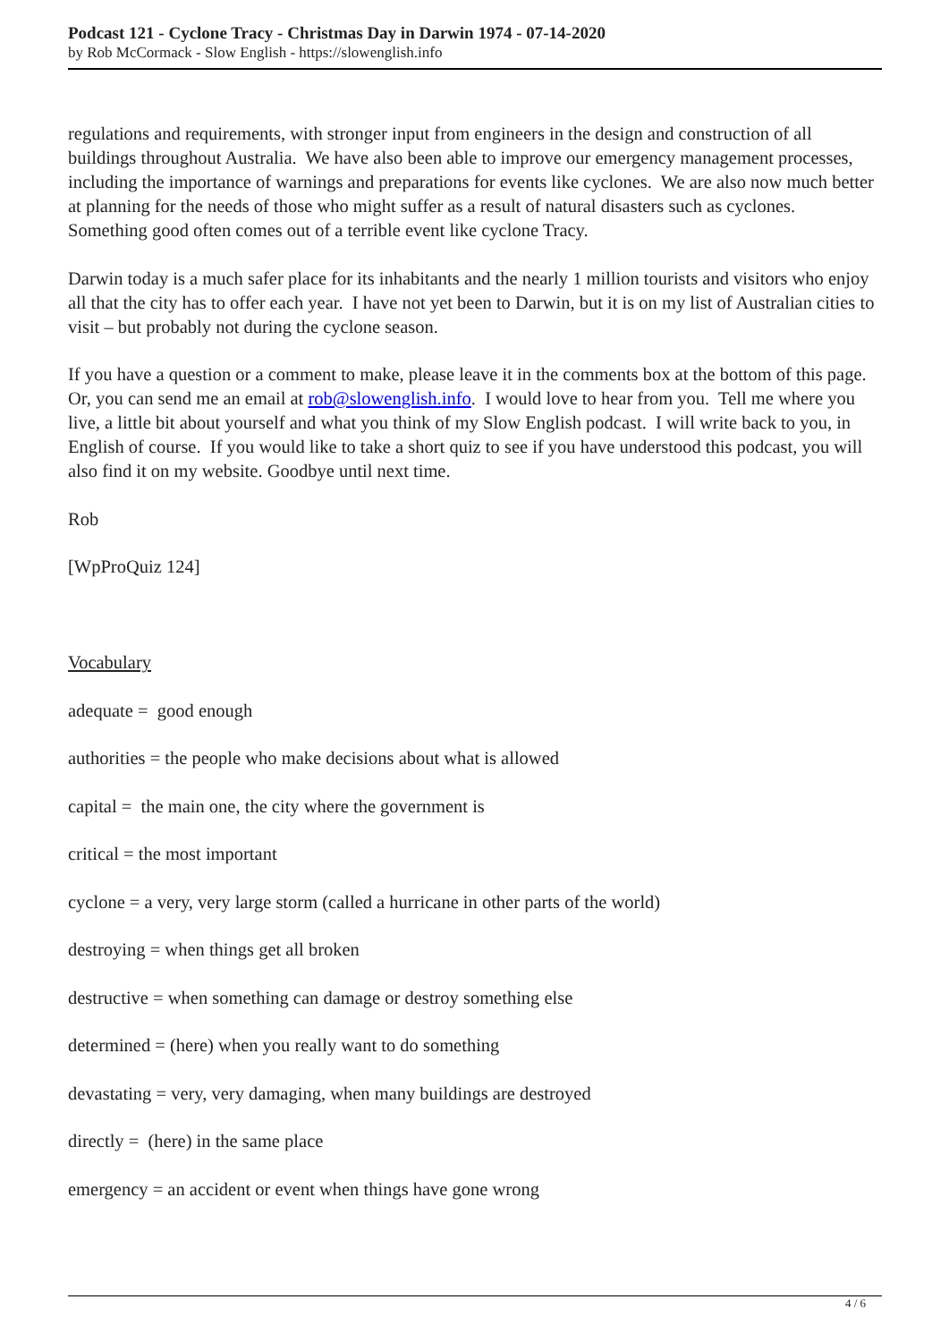Podcast 121 - Cyclone Tracy - Christmas Day in Darwin 1974 - 07-14-2020
by Rob McCormack - Slow English - https://slowenglish.info
regulations and requirements, with stronger input from engineers in the design and construction of all buildings throughout Australia. We have also been able to improve our emergency management processes, including the importance of warnings and preparations for events like cyclones. We are also now much better at planning for the needs of those who might suffer as a result of natural disasters such as cyclones. Something good often comes out of a terrible event like cyclone Tracy.
Darwin today is a much safer place for its inhabitants and the nearly 1 million tourists and visitors who enjoy all that the city has to offer each year. I have not yet been to Darwin, but it is on my list of Australian cities to visit – but probably not during the cyclone season.
If you have a question or a comment to make, please leave it in the comments box at the bottom of this page. Or, you can send me an email at rob@slowenglish.info. I would love to hear from you. Tell me where you live, a little bit about yourself and what you think of my Slow English podcast. I will write back to you, in English of course. If you would like to take a short quiz to see if you have understood this podcast, you will also find it on my website. Goodbye until next time.
Rob
[WpProQuiz 124]
Vocabulary
adequate = good enough
authorities = the people who make decisions about what is allowed
capital = the main one, the city where the government is
critical = the most important
cyclone = a very, very large storm (called a hurricane in other parts of the world)
destroying = when things get all broken
destructive = when something can damage or destroy something else
determined = (here) when you really want to do something
devastating = very, very damaging, when many buildings are destroyed
directly = (here) in the same place
emergency = an accident or event when things have gone wrong
4 / 6